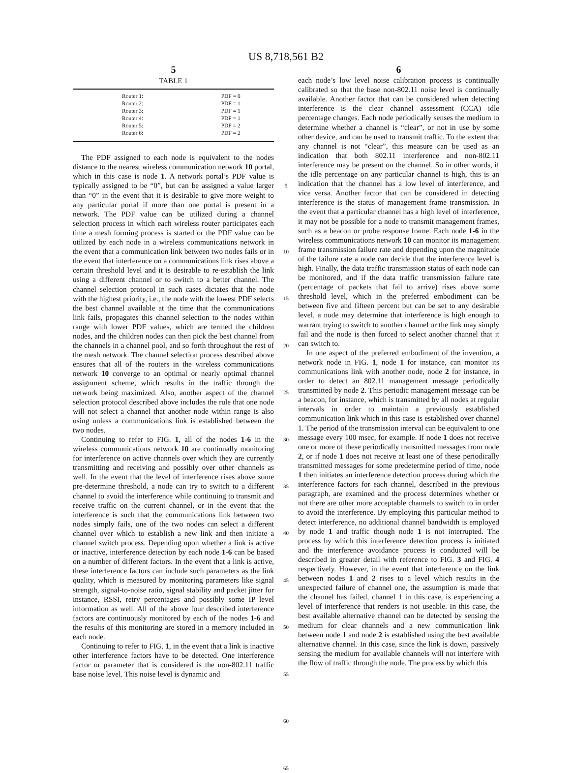US 8,718,561 B2
5
TABLE 1
| Router 1: | PDF = 0 |
| Router 2: | PDF = 1 |
| Router 3: | PDF = 1 |
| Router 4: | PDF = 1 |
| Router 5: | PDF = 2 |
| Router 6: | PDF = 2 |
The PDF assigned to each node is equivalent to the nodes distance to the nearest wireless communication network 10 portal, which in this case is node 1. A network portal’s PDF value is typically assigned to be “0”, but can be assigned a value larger than “0” in the event that it is desirable to give more weight to any particular portal if more than one portal is present in a network. The PDF value can be utilized during a channel selection process in which each wireless router participates each time a mesh forming process is started or the PDF value can be utilized by each node in a wireless communications network in the event that a communication link between two nodes fails or in the event that interference on a communications link rises above a certain threshold level and it is desirable to re-establish the link using a different channel or to switch to a better channel. The channel selection protocol in such cases dictates that the node with the highest priority, i.e., the node with the lowest PDF selects the best channel available at the time that the communications link fails, propagates this channel selection to the nodes within range with lower PDF values, which are termed the children nodes, and the children nodes can then pick the best channel from the channels in a channel pool, and so forth throughout the rest of the mesh network. The channel selection process described above ensures that all of the routers in the wireless communications network 10 converge to an optimal or nearly optimal channel assignment scheme, which results in the traffic through the network being maximized. Also, another aspect of the channel selection protocol described above includes the rule that one node will not select a channel that another node within range is also using unless a communications link is established between the two nodes.
Continuing to refer to FIG. 1, all of the nodes 1-6 in the wireless communications network 10 are continually monitoring for interference on active channels over which they are currently transmitting and receiving and possibly over other channels as well. In the event that the level of interference rises above some pre-determine threshold, a node can try to switch to a different channel to avoid the interference while continuing to transmit and receive traffic on the current channel, or in the event that the interference is such that the communications link between two nodes simply fails, one of the two nodes can select a different channel over which to establish a new link and then initiate a channel switch process. Depending upon whether a link is active or inactive, interference detection by each node 1-6 can be based on a number of different factors. In the event that a link is active, these interference factors can include such parameters as the link quality, which is measured by monitoring parameters like signal strength, signal-to-noise ratio, signal stability and packet jitter for instance, RSSI, retry percentages and possibly some IP level information as well. All of the above four described interference factors are continuously monitored by each of the nodes 1-6 and the results of this monitoring are stored in a memory included in each node.
Continuing to refer to FIG. 1, in the event that a link is inactive other interference factors have to be detected. One interference factor or parameter that is considered is the non-802.11 traffic base noise level. This noise level is dynamic and
5
10
15
20
25
30
35
40
45
50
55
60
65
6
each node’s low level noise calibration process is continually calibrated so that the base non-802.11 noise level is continually available. Another factor that can be considered when detecting interference is the clear channel assessment (CCA) idle percentage changes. Each node periodically senses the medium to determine whether a channel is “clear”, or not in use by some other device, and can be used to transmit traffic. To the extent that any channel is not “clear”, this measure can be used as an indication that both 802.11 interference and non-802.11 interference may be present on the channel. So in other words, if the idle percentage on any particular channel is high, this is an indication that the channel has a low level of interference, and vice versa. Another factor that can be considered in detecting interference is the status of management frame transmission. In the event that a particular channel has a high level of interference, it may not be possible for a node to transmit management frames, such as a beacon or probe response frame. Each node 1-6 in the wireless communications network 10 can monitor its management frame transmission failure rate and depending upon the magnitude of the failure rate a node can decide that the interference level is high. Finally, the data traffic transmission status of each node can be monitored, and if the data traffic transmission failure rate (percentage of packets that fail to arrive) rises above some threshold level, which in the preferred embodiment can be between five and fifteen percent but can be set to any desirable level, a node may determine that interference is high enough to warrant trying to switch to another channel or the link may simply fail and the node is then forced to select another channel that it can switch to.
In one aspect of the preferred embodiment of the invention, a network node in FIG. 1, node 1 for instance, can monitor its communications link with another node, node 2 for instance, in order to detect an 802.11 management message periodically transmitted by node 2. This periodic management message can be a beacon, for instance, which is transmitted by all nodes at regular intervals in order to maintain a previously established communication link which in this case is established over channel 1. The period of the transmission interval can be equivalent to one message every 100 msec, for example. If node 1 does not receive one or more of these periodically transmitted messages from node 2, or if node 1 does not receive at least one of these periodically transmitted messages for some predetermine period of time, node 1 then initiates an interference detection process during which the interference factors for each channel, described in the previous paragraph, are examined and the process determines whether or not there are other more acceptable channels to switch to in order to avoid the interference. By employing this particular method to detect interference, no additional channel bandwidth is employed by node 1 and traffic though node 1 is not interrupted. The process by which this interference detection process is initiated and the interference avoidance process is conducted will be described in greater detail with reference to FIG. 3 and FIG. 4 respectively. However, in the event that interference on the link between nodes 1 and 2 rises to a level which results in the unexpected failure of channel one, the assumption is made that the channel has failed, channel 1 in this case, is experiencing a level of interference that renders is not useable. In this case, the best available alternative channel can be detected by sensing the medium for clear channels and a new communication link between node 1 and node 2 is established using the best available alternative channel. In this case, since the link is down, passively sensing the medium for available channels will not interfere with the flow of traffic through the node. The process by which this